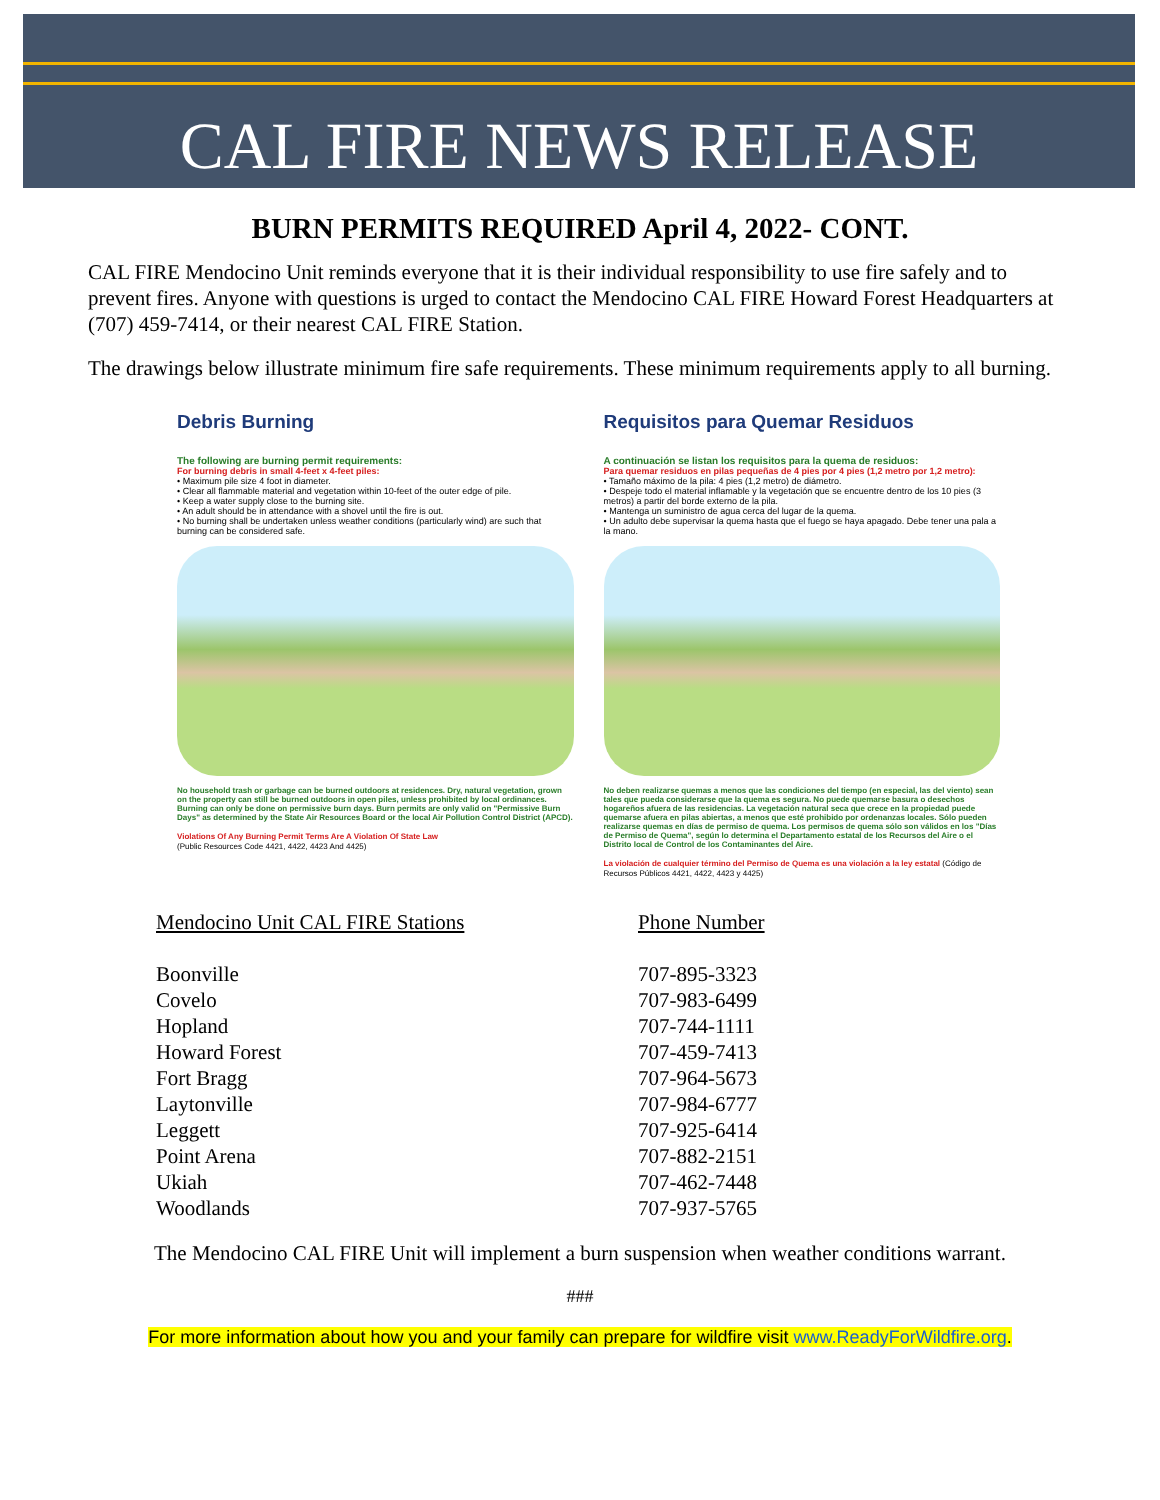CAL FIRE NEWS RELEASE
BURN PERMITS REQUIRED April 4, 2022- CONT.
CAL FIRE Mendocino Unit reminds everyone that it is their individual responsibility to use fire safely and to prevent fires. Anyone with questions is urged to contact the Mendocino CAL FIRE Howard Forest Headquarters at (707) 459-7414, or their nearest CAL FIRE Station.
The drawings below illustrate minimum fire safe requirements. These minimum requirements apply to all burning.
Debris Burning
The following are burning permit requirements:
For burning debris in small 4-feet x 4-feet piles:
• Maximum pile size 4 foot in diameter.
• Clear all flammable material and vegetation within 10-feet of the outer edge of pile.
• Keep a water supply close to the burning site.
• An adult should be in attendance with a shovel until the fire is out.
• No burning shall be undertaken unless weather conditions (particularly wind) are such that burning can be considered safe.
No household trash or garbage can be burned outdoors at residences. Dry, natural vegetation, grown on the property can still be burned outdoors in open piles, unless prohibited by local ordinances. Burning can only be done on permissive burn days. Burn permits are only valid on "Permissive Burn Days" as determined by the State Air Resources Board or the local Air Pollution Control District (APCD).
Violations Of Any Burning Permit Terms Are A Violation Of State Law
(Public Resources Code 4421, 4422, 4423 And 4425)
Requisitos para Quemar Residuos
A continuación se listan los requisitos para la quema de residuos:
Para quemar residuos en pilas pequeñas de 4 pies por 4 pies (1,2 metro por 1,2 metro):
• Tamaño máximo de la pila: 4 pies (1,2 metro) de diámetro.
• Despeje todo el material inflamable y la vegetación que se encuentre dentro de los 10 pies (3 metros) a partir del borde externo de la pila.
• Mantenga un suministro de agua cerca del lugar de la quema.
• Un adulto debe supervisar la quema hasta que el fuego se haya apagado. Debe tener una pala a la mano.
No deben realizarse quemas a menos que las condiciones del tiempo (en especial, las del viento) sean tales que pueda considerarse que la quema es segura. No puede quemarse basura o desechos hogareños afuera de las residencias. La vegetación natural seca que crece en la propiedad puede quemarse afuera en pilas abiertas, a menos que esté prohibido por ordenanzas locales. Sólo pueden realizarse quemas en días de permiso de quema. Los permisos de quema sólo son válidos en los "Días de Permiso de Quema", según lo determina el Departamento estatal de los Recursos del Aire o el Distrito local de Control de los Contaminantes del Aire.
La violación de cualquier término del Permiso de Quema es una violación a la ley estatal (Código de Recursos Públicos 4421, 4422, 4423 y 4425)
| Mendocino Unit CAL FIRE Stations | Phone Number |
| Boonville | 707-895-3323 |
| Covelo | 707-983-6499 |
| Hopland | 707-744-1111 |
| Howard Forest | 707-459-7413 |
| Fort Bragg | 707-964-5673 |
| Laytonville | 707-984-6777 |
| Leggett | 707-925-6414 |
| Point Arena | 707-882-2151 |
| Ukiah | 707-462-7448 |
| Woodlands | 707-937-5765 |
The Mendocino CAL FIRE Unit will implement a burn suspension when weather conditions warrant.
###
For more information about how you and your family can prepare for wildfire visit www.ReadyForWildfire.org.